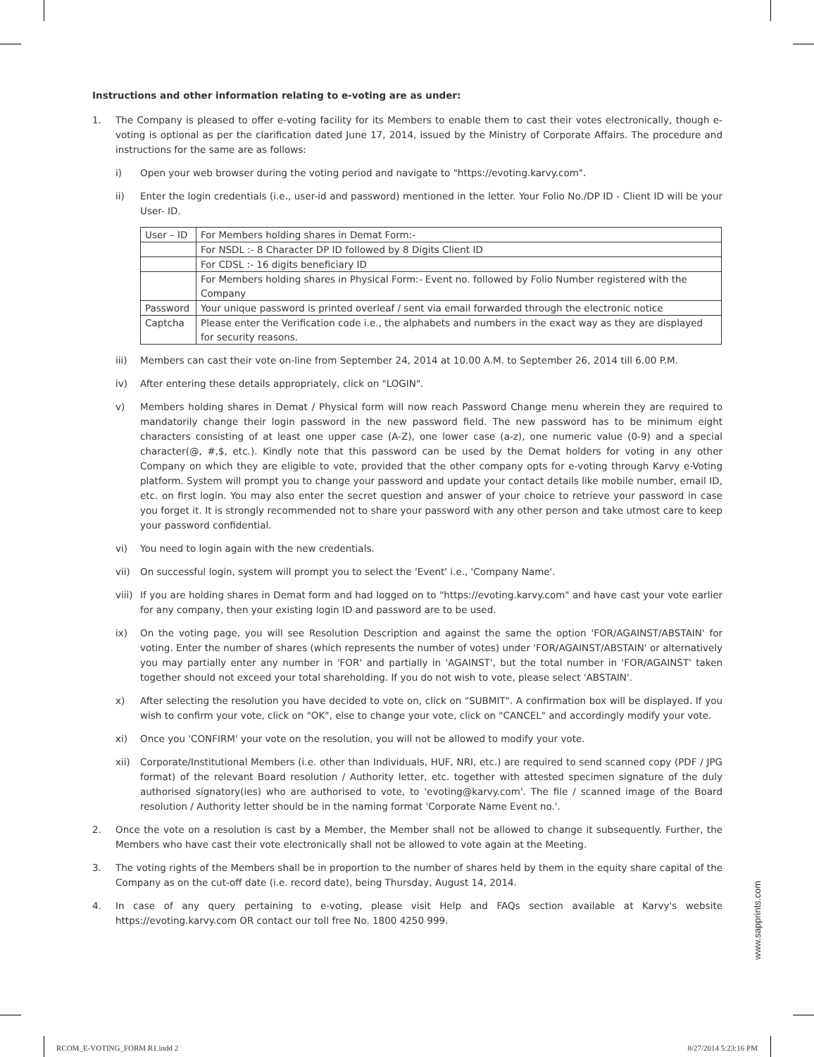Instructions and other information relating to e-voting are as under:
1. The Company is pleased to offer e-voting facility for its Members to enable them to cast their votes electronically, though e-voting is optional as per the clarification dated June 17, 2014, issued by the Ministry of Corporate Affairs. The procedure and instructions for the same are as follows:
i) Open your web browser during the voting period and navigate to "https://evoting.karvy.com".
ii) Enter the login credentials (i.e., user-id and password) mentioned in the letter. Your Folio No./DP ID - Client ID will be your User- ID.
| User – ID | For Members holding shares in Demat Form:- |
| | For NSDL :- 8 Character DP ID followed by 8 Digits Client ID |
| | For CDSL :- 16 digits beneficiary ID |
| | For Members holding shares in Physical Form:- Event no. followed by Folio Number registered with the Company |
| Password | Your unique password is printed overleaf / sent via email forwarded through the electronic notice |
| Captcha | Please enter the Verification code i.e., the alphabets and numbers in the exact way as they are displayed for security reasons. |
iii) Members can cast their vote on-line from September 24, 2014 at 10.00 A.M. to September 26, 2014 till 6.00 P.M.
iv) After entering these details appropriately, click on "LOGIN".
v) Members holding shares in Demat / Physical form will now reach Password Change menu wherein they are required to mandatorily change their login password in the new password field. The new password has to be minimum eight characters consisting of at least one upper case (A-Z), one lower case (a-z), one numeric value (0-9) and a special character(@, #,$, etc.). Kindly note that this password can be used by the Demat holders for voting in any other Company on which they are eligible to vote, provided that the other company opts for e-voting through Karvy e-Voting platform. System will prompt you to change your password and update your contact details like mobile number, email ID, etc. on first login. You may also enter the secret question and answer of your choice to retrieve your password in case you forget it. It is strongly recommended not to share your password with any other person and take utmost care to keep your password confidential.
vi) You need to login again with the new credentials.
vii) On successful login, system will prompt you to select the 'Event' i.e., 'Company Name'.
viii)
If you are holding shares in Demat form and had logged on to "https://evoting.karvy.com" and have cast your vote earlier for any company, then your existing login ID and password are to be used.
ix) On the voting page, you will see Resolution Description and against the same the option 'FOR/AGAINST/ABSTAIN' for voting. Enter the number of shares (which represents the number of votes) under 'FOR/AGAINST/ABSTAIN' or alternatively you may partially enter any number in 'FOR' and partially in 'AGAINST', but the total number in 'FOR/AGAINST' taken together should not exceed your total shareholding. If you do not wish to vote, please select 'ABSTAIN'.
x) After selecting the resolution you have decided to vote on, click on "SUBMIT". A confirmation box will be displayed. If you wish to confirm your vote, click on "OK", else to change your vote, click on "CANCEL" and accordingly modify your vote.
xi) Once you 'CONFIRM' your vote on the resolution, you will not be allowed to modify your vote.
xii) Corporate/Institutional Members (i.e. other than Individuals, HUF, NRI, etc.) are required to send scanned copy (PDF / JPG format) of the relevant Board resolution / Authority letter, etc. together with attested specimen signature of the duly authorised signatory(ies) who are authorised to vote, to 'evoting@karvy.com'. The file / scanned image of the Board resolution / Authority letter should be in the naming format 'Corporate Name Event no.'.
2. Once the vote on a resolution is cast by a Member, the Member shall not be allowed to change it subsequently. Further, the Members who have cast their vote electronically shall not be allowed to vote again at the Meeting.
3. The voting rights of the Members shall be in proportion to the number of shares held by them in the equity share capital of the Company as on the cut-off date (i.e. record date), being Thursday, August 14, 2014.
4. In case of any query pertaining to e-voting, please visit Help and FAQs section available at Karvy's website https://evoting.karvy.com OR contact our toll free No. 1800 4250 999.
www.sapprints.com
RCOM_E-VOTING_FORM R1.indd 2 8/27/2014 5:23:16 PM